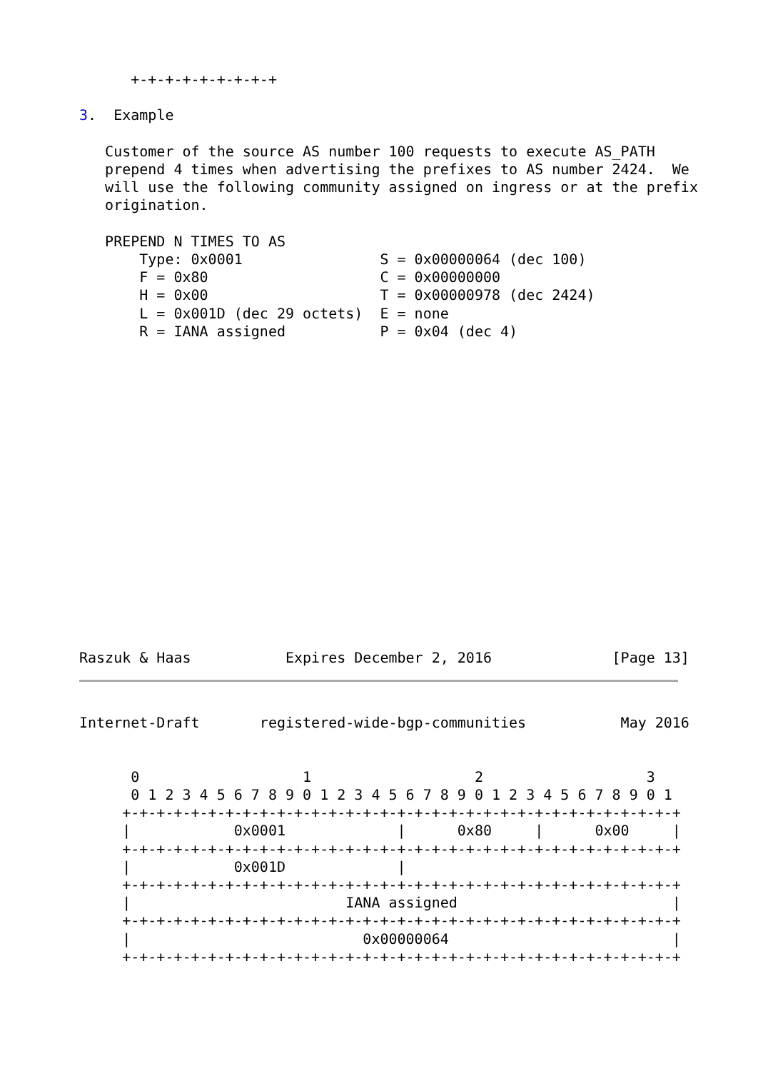+-+-+-+-+-+-+-+-+

3.  Example

   Customer of the source AS number 100 requests to execute AS_PATH
   prepend 4 times when advertising the prefixes to AS number 2424.  We
   will use the following community assigned on ingress or at the prefix
   origination.

   PREPEND N TIMES TO AS
       Type: 0x0001                S = 0x00000064 (dec 100)
       F = 0x80                    C = 0x00000000
       H = 0x00                    T = 0x00000978 (dec 2424)
       L = 0x001D (dec 29 octets)  E = none
       R = IANA assigned           P = 0x04 (dec 4)
Raszuk & Haas           Expires December 2, 2016              [Page 13]
Internet-Draft       registered-wide-bgp-communities           May 2016


      0                   1                   2                   3
      0 1 2 3 4 5 6 7 8 9 0 1 2 3 4 5 6 7 8 9 0 1 2 3 4 5 6 7 8 9 0 1
     +-+-+-+-+-+-+-+-+-+-+-+-+-+-+-+-+-+-+-+-+-+-+-+-+-+-+-+-+-+-+-+-+
     |            0x0001             |      0x80     |      0x00     |
     +-+-+-+-+-+-+-+-+-+-+-+-+-+-+-+-+-+-+-+-+-+-+-+-+-+-+-+-+-+-+-+-+
     |            0x001D             |
     +-+-+-+-+-+-+-+-+-+-+-+-+-+-+-+-+-+-+-+-+-+-+-+-+-+-+-+-+-+-+-+-+
     |                         IANA assigned                         |
     +-+-+-+-+-+-+-+-+-+-+-+-+-+-+-+-+-+-+-+-+-+-+-+-+-+-+-+-+-+-+-+-+
     |                           0x00000064                          |
     +-+-+-+-+-+-+-+-+-+-+-+-+-+-+-+-+-+-+-+-+-+-+-+-+-+-+-+-+-+-+-+-+